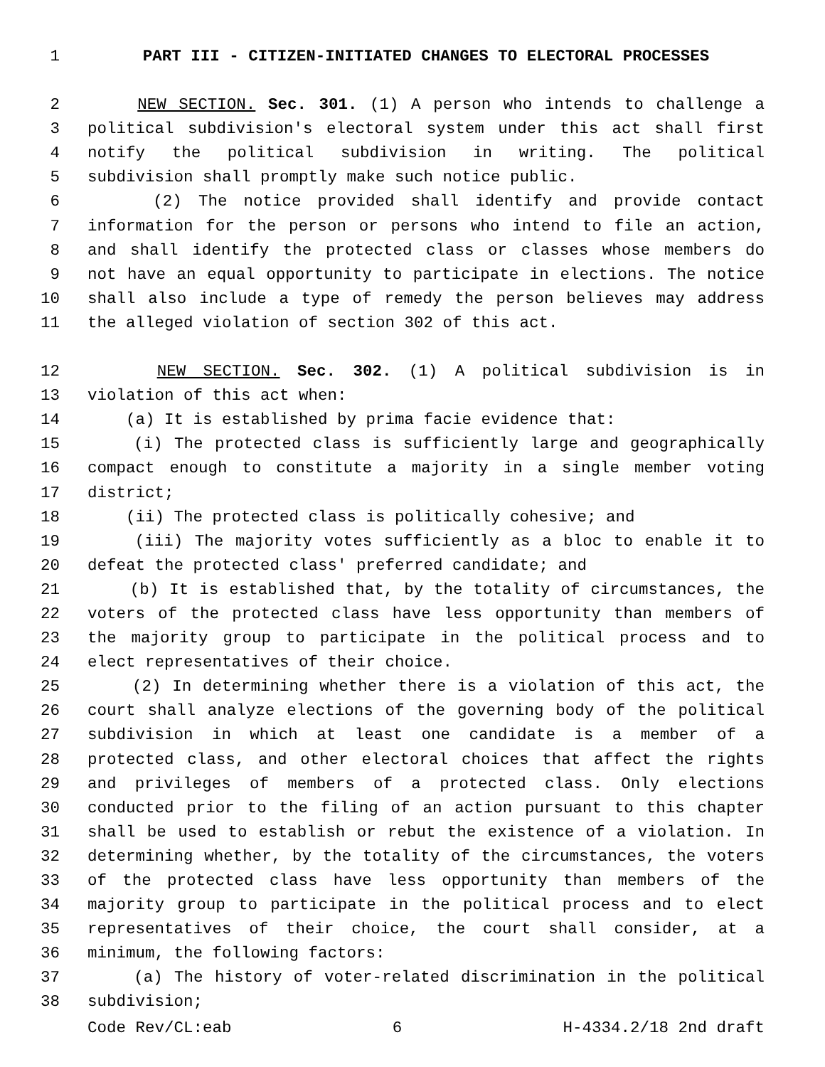1 PART III - CITIZEN-INITIATED CHANGES TO ELECTORAL PROCESSES
2 NEW SECTION. Sec. 301. (1) A person who intends to challenge a
3 political subdivision's electoral system under this act shall first
4 notify the political subdivision in writing. The political
5 subdivision shall promptly make such notice public.
6 (2) The notice provided shall identify and provide contact
7 information for the person or persons who intend to file an action,
8 and shall identify the protected class or classes whose members do
9 not have an equal opportunity to participate in elections. The notice
10 shall also include a type of remedy the person believes may address
11 the alleged violation of section 302 of this act.
12 NEW SECTION. Sec. 302. (1) A political subdivision is in
13 violation of this act when:
14 (a) It is established by prima facie evidence that:
15 (i) The protected class is sufficiently large and geographically
16 compact enough to constitute a majority in a single member voting
17 district;
18 (ii) The protected class is politically cohesive; and
19 (iii) The majority votes sufficiently as a bloc to enable it to
20 defeat the protected class' preferred candidate; and
21 (b) It is established that, by the totality of circumstances, the
22 voters of the protected class have less opportunity than members of
23 the majority group to participate in the political process and to
24 elect representatives of their choice.
25 (2) In determining whether there is a violation of this act, the
26 court shall analyze elections of the governing body of the political
27 subdivision in which at least one candidate is a member of a
28 protected class, and other electoral choices that affect the rights
29 and privileges of members of a protected class. Only elections
30 conducted prior to the filing of an action pursuant to this chapter
31 shall be used to establish or rebut the existence of a violation. In
32 determining whether, by the totality of the circumstances, the voters
33 of the protected class have less opportunity than members of the
34 majority group to participate in the political process and to elect
35 representatives of their choice, the court shall consider, at a
36 minimum, the following factors:
37 (a) The history of voter-related discrimination in the political
38 subdivision;
Code Rev/CL:eab 6 H-4334.2/18 2nd draft